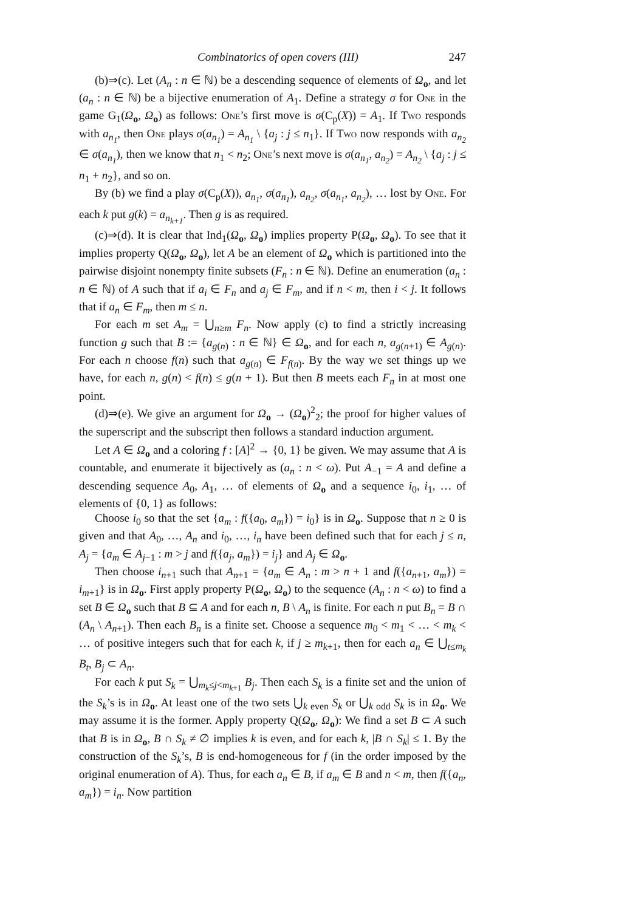Combinatorics of open covers (III) 247
(b)⇒(c). Let (A<sub>n</sub> : n ∈ ℕ) be a descending sequence of elements of Ω<sub>o</sub>, and let (a<sub>n</sub> : n ∈ ℕ) be a bijective enumeration of A<sub>1</sub>. Define a strategy σ for One in the game G<sub>1</sub>(Ω<sub>o</sub>, Ω<sub>o</sub>) as follows: One’s first move is σ(C<sub>p</sub>(X)) = A<sub>1</sub>. If Two responds with a<sub>n<sub>1</sub></sub>, then One plays σ(a<sub>n<sub>1</sub></sub>) = A<sub>n<sub>1</sub></sub> \ {a<sub>j</sub> : j ≤ n<sub>1</sub>}. If Two now responds with a<sub>n<sub>2</sub></sub> ∈ σ(a<sub>n<sub>1</sub></sub>), then we know that n<sub>1</sub> < n<sub>2</sub>; One’s next move is σ(a<sub>n<sub>1</sub></sub>, a<sub>n<sub>2</sub></sub>) = A<sub>n<sub>2</sub></sub> \ {a<sub>j</sub> : j ≤ n<sub>1</sub> + n<sub>2</sub>}, and so on.
By (b) we find a play σ(C<sub>p</sub>(X)), a<sub>n<sub>1</sub></sub>, σ(a<sub>n<sub>1</sub></sub>), a<sub>n<sub>2</sub></sub>, σ(a<sub>n<sub>1</sub></sub>, a<sub>n<sub>2</sub></sub>), … lost by One. For each k put g(k) = a<sub>n<sub>k+1</sub></sub>. Then g is as required.
(c)⇒(d). It is clear that Ind<sub>1</sub>(Ω<sub>o</sub>, Ω<sub>o</sub>) implies property P(Ω<sub>o</sub>, Ω<sub>o</sub>). To see that it implies property Q(Ω<sub>o</sub>, Ω<sub>o</sub>), let A be an element of Ω<sub>o</sub> which is partitioned into the pairwise disjoint nonempty finite subsets (F<sub>n</sub> : n ∈ ℕ). Define an enumeration (a<sub>n</sub> : n ∈ ℕ) of A such that if a<sub>i</sub> ∈ F<sub>n</sub> and a<sub>j</sub> ∈ F<sub>m</sub>, and if n < m, then i < j. It follows that if a<sub>n</sub> ∈ F<sub>m</sub>, then m ≤ n.
For each m set A<sub>m</sub> = ⋃<sub>n≥m</sub> F<sub>n</sub>. Now apply (c) to find a strictly increasing function g such that B := {a<sub>g(n)</sub> : n ∈ ℕ} ∈ Ω<sub>o</sub>, and for each n, a<sub>g(n+1)</sub> ∈ A<sub>g(n)</sub>. For each n choose f(n) such that a<sub>g(n)</sub> ∈ F<sub>f(n)</sub>. By the way we set things up we have, for each n, g(n) < f(n) ≤ g(n + 1). But then B meets each F<sub>n</sub> in at most one point.
(d)⇒(e). We give an argument for Ω<sub>o</sub> → (Ω<sub>o</sub>)<sup>2</sup><sub>2</sub>; the proof for higher values of the superscript and the subscript then follows a standard induction argument.
Let A ∈ Ω<sub>o</sub> and a coloring f : [A]<sup>2</sup> → {0, 1} be given. We may assume that A is countable, and enumerate it bijectively as (a<sub>n</sub> : n < ω). Put A<sub>−1</sub> = A and define a descending sequence A<sub>0</sub>, A<sub>1</sub>, … of elements of Ω<sub>o</sub> and a sequence i<sub>0</sub>, i<sub>1</sub>, … of elements of {0, 1} as follows:
Choose i<sub>0</sub> so that the set {a<sub>m</sub> : f({a<sub>0</sub>, a<sub>m</sub>}) = i<sub>0</sub>} is in Ω<sub>o</sub>. Suppose that n ≥ 0 is given and that A<sub>0</sub>, …, A<sub>n</sub> and i<sub>0</sub>, …, i<sub>n</sub> have been defined such that for each j ≤ n, A<sub>j</sub> = {a<sub>m</sub> ∈ A<sub>j−1</sub> : m > j and f({a<sub>j</sub>, a<sub>m</sub>}) = i<sub>j</sub>} and A<sub>j</sub> ∈ Ω<sub>o</sub>.
Then choose i<sub>n+1</sub> such that A<sub>n+1</sub> = {a<sub>m</sub> ∈ A<sub>n</sub> : m > n + 1 and f({a<sub>n+1</sub>, a<sub>m</sub>}) = i<sub>m+1</sub>} is in Ω<sub>o</sub>. First apply property P(Ω<sub>o</sub>, Ω<sub>o</sub>) to the sequence (A<sub>n</sub> : n < ω) to find a set B ∈ Ω<sub>o</sub> such that B ⊆ A and for each n, B \ A<sub>n</sub> is finite. For each n put B<sub>n</sub> = B ∩ (A<sub>n</sub> \ A<sub>n+1</sub>). Then each B<sub>n</sub> is a finite set. Choose a sequence m<sub>0</sub> < m<sub>1</sub> < … < m<sub>k</sub> < … of positive integers such that for each k, if j ≥ m<sub>k+1</sub>, then for each a<sub>n</sub> ∈ ⋃<sub>t≤m<sub>k</sub></sub> B<sub>t</sub>, B<sub>j</sub> ⊂ A<sub>n</sub>.
For each k put S<sub>k</sub> = ⋃<sub>m<sub>k</sub>≤j<m<sub>k+1</sub></sub> B<sub>j</sub>. Then each S<sub>k</sub> is a finite set and the union of the S<sub>k</sub>’s is in Ω<sub>o</sub>. At least one of the two sets ⋃<sub>k even</sub> S<sub>k</sub> or ⋃<sub>k odd</sub> S<sub>k</sub> is in Ω<sub>o</sub>. We may assume it is the former. Apply property Q(Ω<sub>o</sub>, Ω<sub>o</sub>): We find a set B ⊂ A such that B is in Ω<sub>o</sub>, B ∩ S<sub>k</sub> ≠ ∅ implies k is even, and for each k, |B ∩ S<sub>k</sub>| ≤ 1. By the construction of the S<sub>k</sub>’s, B is end-homogeneous for f (in the order imposed by the original enumeration of A). Thus, for each a<sub>n</sub> ∈ B, if a<sub>m</sub> ∈ B and n < m, then f({a<sub>n</sub>, a<sub>m</sub>}) = i<sub>n</sub>. Now partition